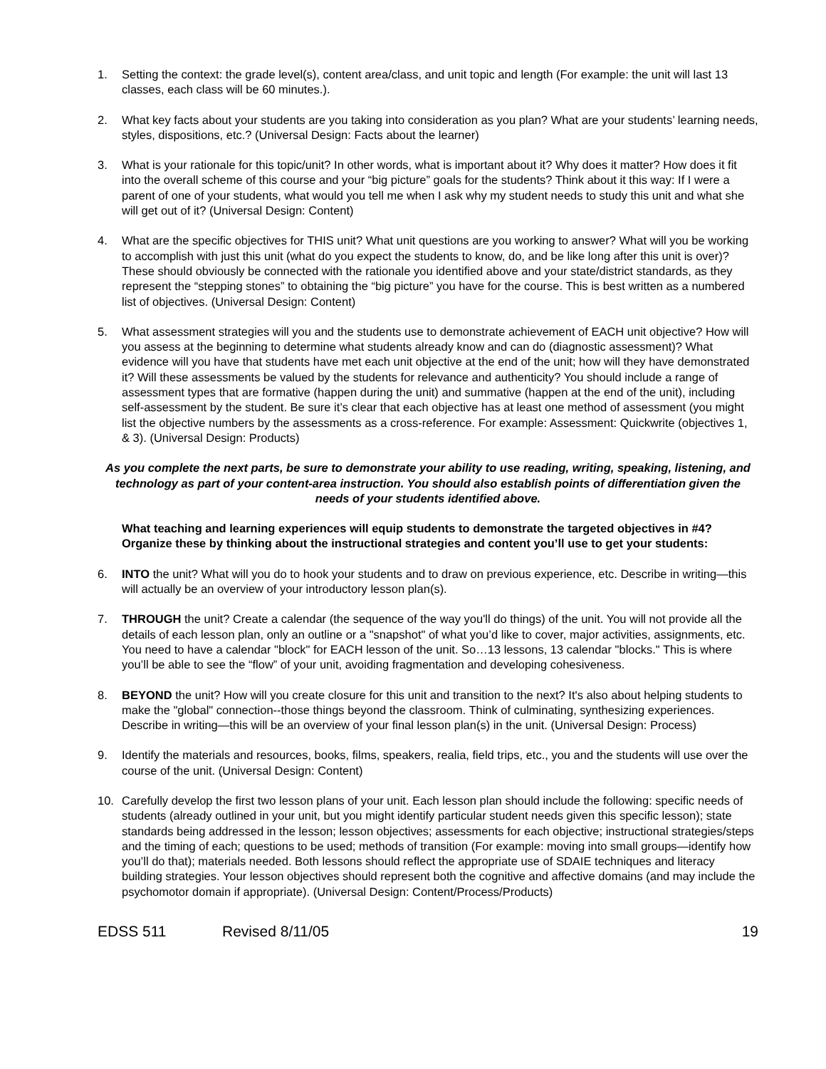1. Setting the context: the grade level(s), content area/class, and unit topic and length (For example: the unit will last 13 classes, each class will be 60 minutes.).
2. What key facts about your students are you taking into consideration as you plan? What are your students’ learning needs, styles, dispositions, etc.? (Universal Design: Facts about the learner)
3. What is your rationale for this topic/unit? In other words, what is important about it? Why does it matter? How does it fit into the overall scheme of this course and your “big picture” goals for the students? Think about it this way: If I were a parent of one of your students, what would you tell me when I ask why my student needs to study this unit and what she will get out of it? (Universal Design: Content)
4. What are the specific objectives for THIS unit? What unit questions are you working to answer? What will you be working to accomplish with just this unit (what do you expect the students to know, do, and be like long after this unit is over)? These should obviously be connected with the rationale you identified above and your state/district standards, as they represent the “stepping stones” to obtaining the “big picture” you have for the course. This is best written as a numbered list of objectives. (Universal Design: Content)
5. What assessment strategies will you and the students use to demonstrate achievement of EACH unit objective? How will you assess at the beginning to determine what students already know and can do (diagnostic assessment)? What evidence will you have that students have met each unit objective at the end of the unit; how will they have demonstrated it? Will these assessments be valued by the students for relevance and authenticity? You should include a range of assessment types that are formative (happen during the unit) and summative (happen at the end of the unit), including self-assessment by the student. Be sure it’s clear that each objective has at least one method of assessment (you might list the objective numbers by the assessments as a cross-reference. For example: Assessment: Quickwrite (objectives 1, & 3). (Universal Design: Products)
As you complete the next parts, be sure to demonstrate your ability to use reading, writing, speaking, listening, and technology as part of your content-area instruction. You should also establish points of differentiation given the needs of your students identified above.
What teaching and learning experiences will equip students to demonstrate the targeted objectives in #4? Organize these by thinking about the instructional strategies and content you’ll use to get your students:
6. INTO the unit? What will you do to hook your students and to draw on previous experience, etc. Describe in writing—this will actually be an overview of your introductory lesson plan(s).
7. THROUGH the unit? Create a calendar (the sequence of the way you'll do things) of the unit. You will not provide all the details of each lesson plan, only an outline or a "snapshot" of what you’d like to cover, major activities, assignments, etc. You need to have a calendar "block" for EACH lesson of the unit. So…13 lessons, 13 calendar "blocks." This is where you’ll be able to see the “flow” of your unit, avoiding fragmentation and developing cohesiveness.
8. BEYOND the unit? How will you create closure for this unit and transition to the next? It's also about helping students to make the "global" connection--those things beyond the classroom. Think of culminating, synthesizing experiences. Describe in writing—this will be an overview of your final lesson plan(s) in the unit. (Universal Design: Process)
9. Identify the materials and resources, books, films, speakers, realia, field trips, etc., you and the students will use over the course of the unit. (Universal Design: Content)
10. Carefully develop the first two lesson plans of your unit. Each lesson plan should include the following: specific needs of students (already outlined in your unit, but you might identify particular student needs given this specific lesson); state standards being addressed in the lesson; lesson objectives; assessments for each objective; instructional strategies/steps and the timing of each; questions to be used; methods of transition (For example: moving into small groups—identify how you’ll do that); materials needed. Both lessons should reflect the appropriate use of SDAIE techniques and literacy building strategies. Your lesson objectives should represent both the cognitive and affective domains (and may include the psychomotor domain if appropriate). (Universal Design: Content/Process/Products)
EDSS 511 Revised 8/11/05 19